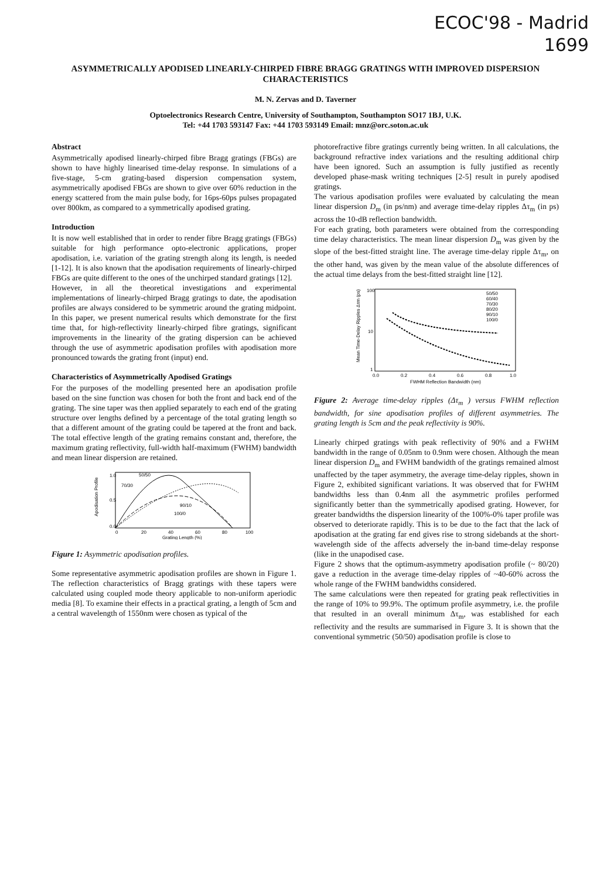ECOC'98 - Madrid
1699
ASYMMETRICALLY APODISED LINEARLY-CHIRPED FIBRE BRAGG GRATINGS WITH IMPROVED DISPERSION CHARACTERISTICS
M. N. Zervas and D. Taverner
Optoelectronics Research Centre, University of Southampton, Southampton SO17 1BJ, U.K.
Tel: +44 1703 593147 Fax: +44 1703 593149 Email: mnz@orc.soton.ac.uk
Abstract
Asymmetrically apodised linearly-chirped fibre Bragg gratings (FBGs) are shown to have highly linearised time-delay response. In simulations of a five-stage, 5-cm grating-based dispersion compensation system, asymmetrically apodised FBGs are shown to give over 60% reduction in the energy scattered from the main pulse body, for 16ps-60ps pulses propagated over 800km, as compared to a symmetrically apodised grating.
Introduction
It is now well established that in order to render fibre Bragg gratings (FBGs) suitable for high performance opto-electronic applications, proper apodisation, i.e. variation of the grating strength along its length, is needed [1-12]. It is also known that the apodisation requirements of linearly-chirped FBGs are quite different to the ones of the unchirped standard gratings [12].
However, in all the theoretical investigations and experimental implementations of linearly-chirped Bragg gratings to date, the apodisation profiles are always considered to be symmetric around the grating midpoint. In this paper, we present numerical results which demonstrate for the first time that, for high-reflectivity linearly-chirped fibre gratings, significant improvements in the linearity of the grating dispersion can be achieved through the use of asymmetric apodisation profiles with apodisation more pronounced towards the grating front (input) end.
Characteristics of Asymmetrically Apodised Gratings
For the purposes of the modelling presented here an apodisation profile based on the sine function was chosen for both the front and back end of the grating. The sine taper was then applied separately to each end of the grating structure over lengths defined by a percentage of the total grating length so that a different amount of the grating could be tapered at the front and back. The total effective length of the grating remains constant and, therefore, the maximum grating reflectivity, full-width half-maximum (FWHM) bandwidth and mean linear dispersion are retained.
50/50
70/30
90/10
100/0
1.0
0.5
0.0
0
20
40
60
80
100
Grating Length (%)
Apodisation Profile
Figure 1: Asymmetric apodisation profiles.
Some representative asymmetric apodisation profiles are shown in Figure 1. The reflection characteristics of Bragg gratings with these tapers were calculated using coupled mode theory applicable to non-uniform aperiodic media [8]. To examine their effects in a practical grating, a length of 5cm and a central wavelength of 1550nm were chosen as typical of the
photorefractive fibre gratings currently being written. In all calculations, the background refractive index variations and the resulting additional chirp have been ignored. Such an assumption is fully justified as recently developed phase-mask writing techniques [2-5] result in purely apodised gratings.
The various apodisation profiles were evaluated by calculating the mean linear dispersion D<sub>m</sub> (in ps/nm) and average time-delay ripples Δτ<sub>m</sub> (in ps) across the 10-dB reflection bandwidth.
For each grating, both parameters were obtained from the corresponding time delay characteristics. The mean linear dispersion D<sub>m</sub> was given by the slope of the best-fitted straight line. The average time-delay ripple Δτ<sub>m</sub>, on the other hand, was given by the mean value of the absolute differences of the actual time delays from the best-fitted straight line [12].
50/50
60/40
70/30
80/20
90/10
100/0
100
10
1
0.0
0.2
0.4
0.6
0.8
1.0
FWHM Reflection Bandwidth (nm)
Mean Time-Delay Ripples Δτm (ps)
Figure 2: Average time-delay ripples (Δτ<sub>m</sub> ) versus FWHM reflection bandwidth, for sine apodisation profiles of different asymmetries. The grating length is 5cm and the peak reflectivity is 90%.
Linearly chirped gratings with peak reflectivity of 90% and a FWHM bandwidth in the range of 0.05nm to 0.9nm were chosen. Although the mean linear dispersion D<sub>m</sub> and FWHM bandwidth of the gratings remained almost unaffected by the taper asymmetry, the average time-delay ripples, shown in Figure 2, exhibited significant variations. It was observed that for FWHM bandwidths less than 0.4nm all the asymmetric profiles performed significantly better than the symmetrically apodised grating. However, for greater bandwidths the dispersion linearity of the 100%-0% taper profile was observed to deteriorate rapidly. This is to be due to the fact that the lack of apodisation at the grating far end gives rise to strong sidebands at the short-wavelength side of the affects adversely the in-band time-delay response (like in the unapodised case.
Figure 2 shows that the optimum-asymmetry apodisation profile (~ 80/20) gave a reduction in the average time-delay ripples of ~40-60% across the whole range of the FWHM bandwidths considered.
The same calculations were then repeated for grating peak reflectivities in the range of 10% to 99.9%. The optimum profile asymmetry, i.e. the profile that resulted in an overall minimum Δτ<sub>m</sub>, was established for each reflectivity and the results are summarised in Figure 3. It is shown that the conventional symmetric (50/50) apodisation profile is close to